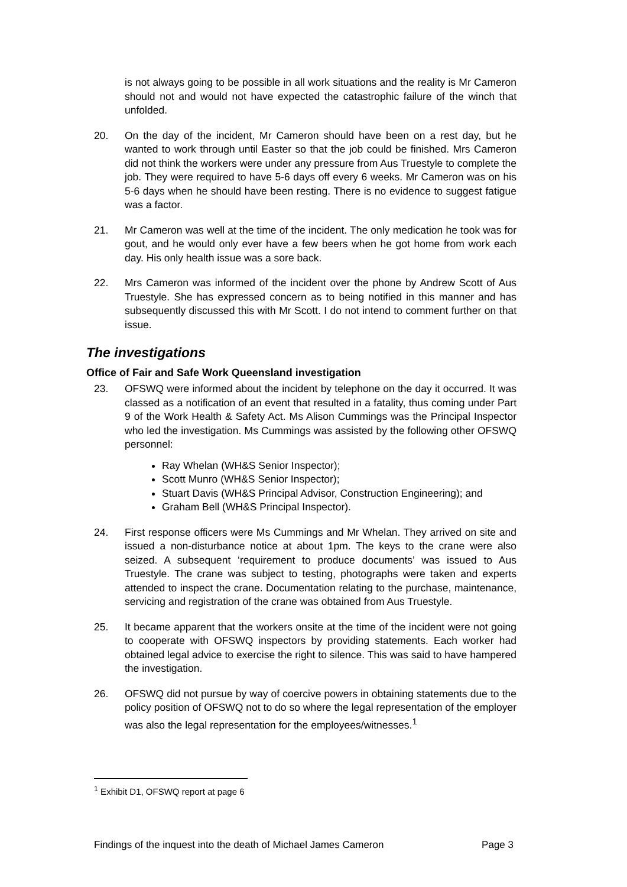is not always going to be possible in all work situations and the reality is Mr Cameron should not and would not have expected the catastrophic failure of the winch that unfolded.
20. On the day of the incident, Mr Cameron should have been on a rest day, but he wanted to work through until Easter so that the job could be finished. Mrs Cameron did not think the workers were under any pressure from Aus Truestyle to complete the job. They were required to have 5-6 days off every 6 weeks. Mr Cameron was on his 5-6 days when he should have been resting. There is no evidence to suggest fatigue was a factor.
21. Mr Cameron was well at the time of the incident. The only medication he took was for gout, and he would only ever have a few beers when he got home from work each day. His only health issue was a sore back.
22. Mrs Cameron was informed of the incident over the phone by Andrew Scott of Aus Truestyle. She has expressed concern as to being notified in this manner and has subsequently discussed this with Mr Scott. I do not intend to comment further on that issue.
The investigations
Office of Fair and Safe Work Queensland investigation
23. OFSWQ were informed about the incident by telephone on the day it occurred. It was classed as a notification of an event that resulted in a fatality, thus coming under Part 9 of the Work Health & Safety Act. Ms Alison Cummings was the Principal Inspector who led the investigation. Ms Cummings was assisted by the following other OFSWQ personnel:
Ray Whelan (WH&S Senior Inspector);
Scott Munro (WH&S Senior Inspector);
Stuart Davis (WH&S Principal Advisor, Construction Engineering); and
Graham Bell (WH&S Principal Inspector).
24. First response officers were Ms Cummings and Mr Whelan. They arrived on site and issued a non-disturbance notice at about 1pm. The keys to the crane were also seized. A subsequent ‘requirement to produce documents’ was issued to Aus Truestyle. The crane was subject to testing, photographs were taken and experts attended to inspect the crane. Documentation relating to the purchase, maintenance, servicing and registration of the crane was obtained from Aus Truestyle.
25. It became apparent that the workers onsite at the time of the incident were not going to cooperate with OFSWQ inspectors by providing statements. Each worker had obtained legal advice to exercise the right to silence. This was said to have hampered the investigation.
26. OFSWQ did not pursue by way of coercive powers in obtaining statements due to the policy position of OFSWQ not to do so where the legal representation of the employer was also the legal representation for the employees/witnesses.<sup>1</sup>
<sup>1</sup> Exhibit D1, OFSWQ report at page 6
Findings of the inquest into the death of Michael James Cameron Page 3